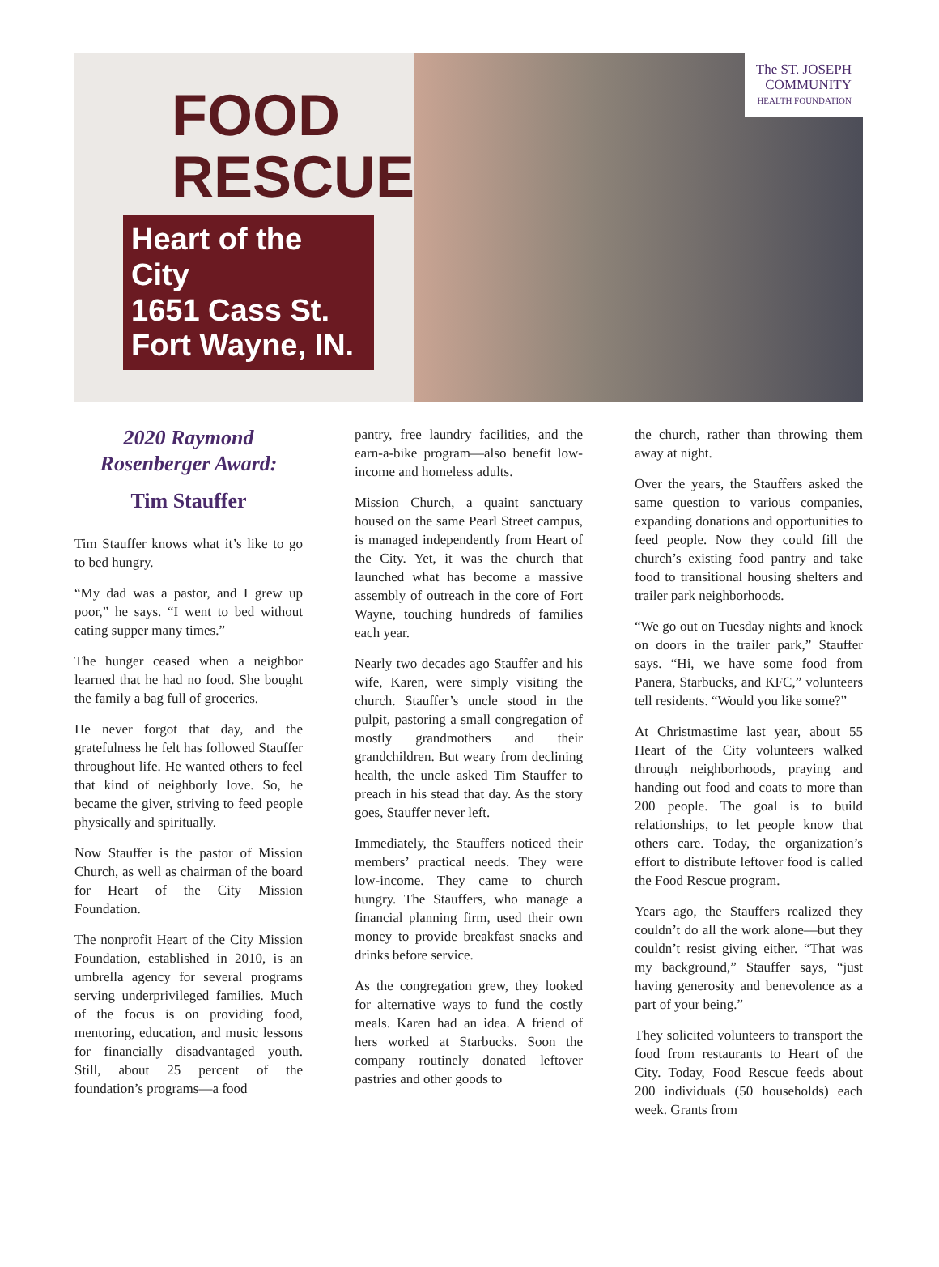FOOD
RESCUE
Heart of the City
1651 Cass St.
Fort Wayne, IN.
The ST. JOSEPH
COMMUNITY
HEALTH FOUNDATION
2020 Raymond Rosenberger Award:
Tim Stauffer
Tim Stauffer knows what it’s like to go to bed hungry.
“My dad was a pastor, and I grew up poor,” he says. “I went to bed without eating supper many times.”
The hunger ceased when a neighbor learned that he had no food. She bought the family a bag full of groceries.
He never forgot that day, and the gratefulness he felt has followed Stauffer throughout life. He wanted others to feel that kind of neighborly love. So, he became the giver, striving to feed people physically and spiritually.
Now Stauffer is the pastor of Mission Church, as well as chairman of the board for Heart of the City Mission Foundation.
The nonprofit Heart of the City Mission Foundation, established in 2010, is an umbrella agency for several programs serving underprivileged families. Much of the focus is on providing food, mentoring, education, and music lessons for financially disadvantaged youth. Still, about 25 percent of the foundation’s programs—a food
pantry, free laundry facilities, and the earn-a-bike program—also benefit low-income and homeless adults.
Mission Church, a quaint sanctuary housed on the same Pearl Street campus, is managed independently from Heart of the City. Yet, it was the church that launched what has become a massive assembly of outreach in the core of Fort Wayne, touching hundreds of families each year.
Nearly two decades ago Stauffer and his wife, Karen, were simply visiting the church. Stauffer’s uncle stood in the pulpit, pastoring a small congregation of mostly grandmothers and their grandchildren. But weary from declining health, the uncle asked Tim Stauffer to preach in his stead that day. As the story goes, Stauffer never left.
Immediately, the Stauffers noticed their members’ practical needs. They were low-income. They came to church hungry. The Stauffers, who manage a financial planning firm, used their own money to provide breakfast snacks and drinks before service.
As the congregation grew, they looked for alternative ways to fund the costly meals. Karen had an idea. A friend of hers worked at Starbucks. Soon the company routinely donated leftover pastries and other goods to
the church, rather than throwing them away at night.
Over the years, the Stauffers asked the same question to various companies, expanding donations and opportunities to feed people. Now they could fill the church’s existing food pantry and take food to transitional housing shelters and trailer park neighborhoods.
“We go out on Tuesday nights and knock on doors in the trailer park,” Stauffer says. “Hi, we have some food from Panera, Starbucks, and KFC,” volunteers tell residents. “Would you like some?”
At Christmastime last year, about 55 Heart of the City volunteers walked through neighborhoods, praying and handing out food and coats to more than 200 people. The goal is to build relationships, to let people know that others care. Today, the organization’s effort to distribute leftover food is called the Food Rescue program.
Years ago, the Stauffers realized they couldn’t do all the work alone—but they couldn’t resist giving either. “That was my background,” Stauffer says, “just having generosity and benevolence as a part of your being.”
They solicited volunteers to transport the food from restaurants to Heart of the City. Today, Food Rescue feeds about 200 individuals (50 households) each week. Grants from